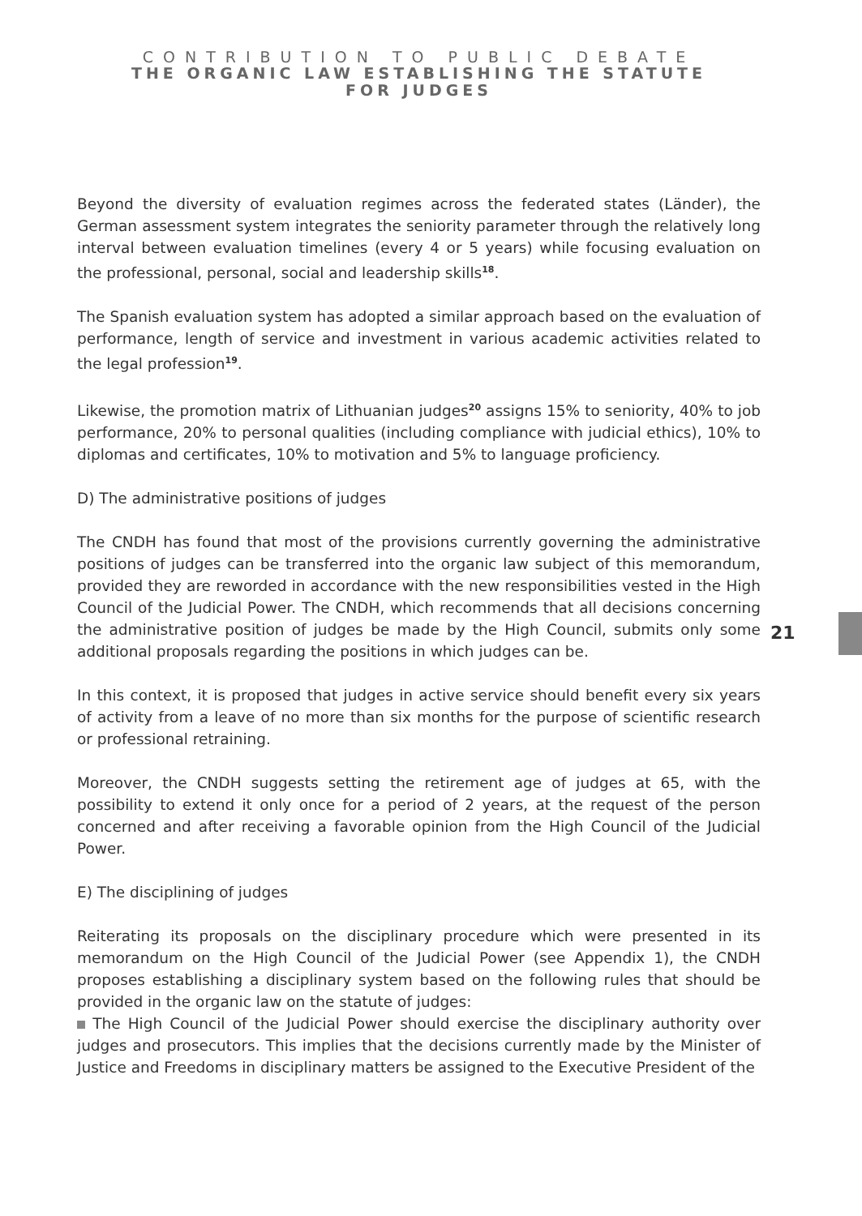CONTRIBUTION TO PUBLIC DEBATE
THE ORGANIC LAW ESTABLISHING THE STATUTE
FOR JUDGES
21
Beyond the diversity of evaluation regimes across the federated states (Länder), the German assessment system integrates the seniority parameter through the relatively long interval between evaluation timelines (every 4 or 5 years) while focusing evaluation on the professional, personal, social and leadership skills<sup>18</sup>.
The Spanish evaluation system has adopted a similar approach based on the evaluation of performance, length of service and investment in various academic activities related to the legal profession<sup>19</sup>.
Likewise, the promotion matrix of Lithuanian judges<sup>20</sup> assigns 15% to seniority, 40% to job performance, 20% to personal qualities (including compliance with judicial ethics), 10% to diplomas and certificates, 10% to motivation and 5% to language proficiency.
D) The administrative positions of judges
The CNDH has found that most of the provisions currently governing the administrative positions of judges can be transferred into the organic law subject of this memorandum, provided they are reworded in accordance with the new responsibilities vested in the High Council of the Judicial Power. The CNDH, which recommends that all decisions concerning the administrative position of judges be made by the High Council, submits only some additional proposals regarding the positions in which judges can be.
In this context, it is proposed that judges in active service should benefit every six years of activity from a leave of no more than six months for the purpose of scientific research or professional retraining.
Moreover, the CNDH suggests setting the retirement age of judges at 65, with the possibility to extend it only once for a period of 2 years, at the request of the person concerned and after receiving a favorable opinion from the High Council of the Judicial Power.
E) The disciplining of judges
Reiterating its proposals on the disciplinary procedure which were presented in its memorandum on the High Council of the Judicial Power (see Appendix 1), the CNDH proposes establishing a disciplinary system based on the following rules that should be provided in the organic law on the statute of judges:
The High Council of the Judicial Power should exercise the disciplinary authority over judges and prosecutors. This implies that the decisions currently made by the Minister of Justice and Freedoms in disciplinary matters be assigned to the Executive President of the